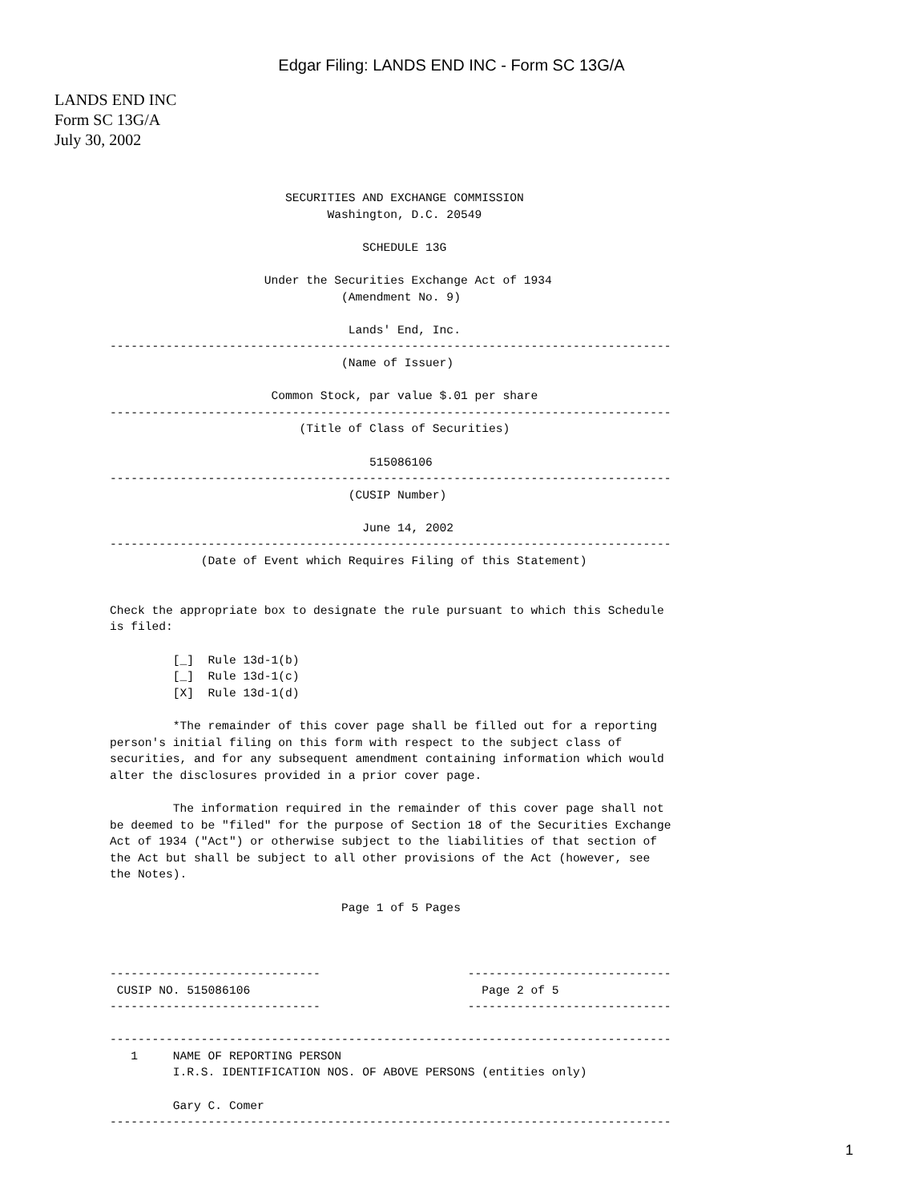Edgar Filing: LANDS END INC - Form SC 13G/A
LANDS END INC
Form SC 13G/A
July 30, 2002
                         SECURITIES AND EXCHANGE COMMISSION
                               Washington, D.C. 20549

                                    SCHEDULE 13G

                      Under the Securities Exchange Act of 1934
                                 (Amendment No. 9)

                                  Lands' End, Inc.
--------------------------------------------------------------------------------
                                 (Name of Issuer)

                       Common Stock, par value $.01 per share
--------------------------------------------------------------------------------
                           (Title of Class of Securities)

                                     515086106
--------------------------------------------------------------------------------
                                  (CUSIP Number)

                                    June 14, 2002
--------------------------------------------------------------------------------
             (Date of Event which Requires Filing of this Statement)


Check the appropriate box to designate the rule pursuant to which this Schedule
is filed:

         [_]  Rule 13d-1(b)
         [_]  Rule 13d-1(c)
         [X]  Rule 13d-1(d)

         *The remainder of this cover page shall be filled out for a reporting
person's initial filing on this form with respect to the subject class of
securities, and for any subsequent amendment containing information which would
alter the disclosures provided in a prior cover page.

         The information required in the remainder of this cover page shall not
be deemed to be "filed" for the purpose of Section 18 of the Securities Exchange
Act of 1934 ("Act") or otherwise subject to the liabilities of that section of
the Act but shall be subject to all other provisions of the Act (however, see
the Notes).

                                 Page 1 of 5 Pages



------------------------------                     -----------------------------
 CUSIP NO. 515086106                                 Page 2 of 5
------------------------------                     -----------------------------

--------------------------------------------------------------------------------
   1     NAME OF REPORTING PERSON
         I.R.S. IDENTIFICATION NOS. OF ABOVE PERSONS (entities only)

         Gary C. Comer
--------------------------------------------------------------------------------
1